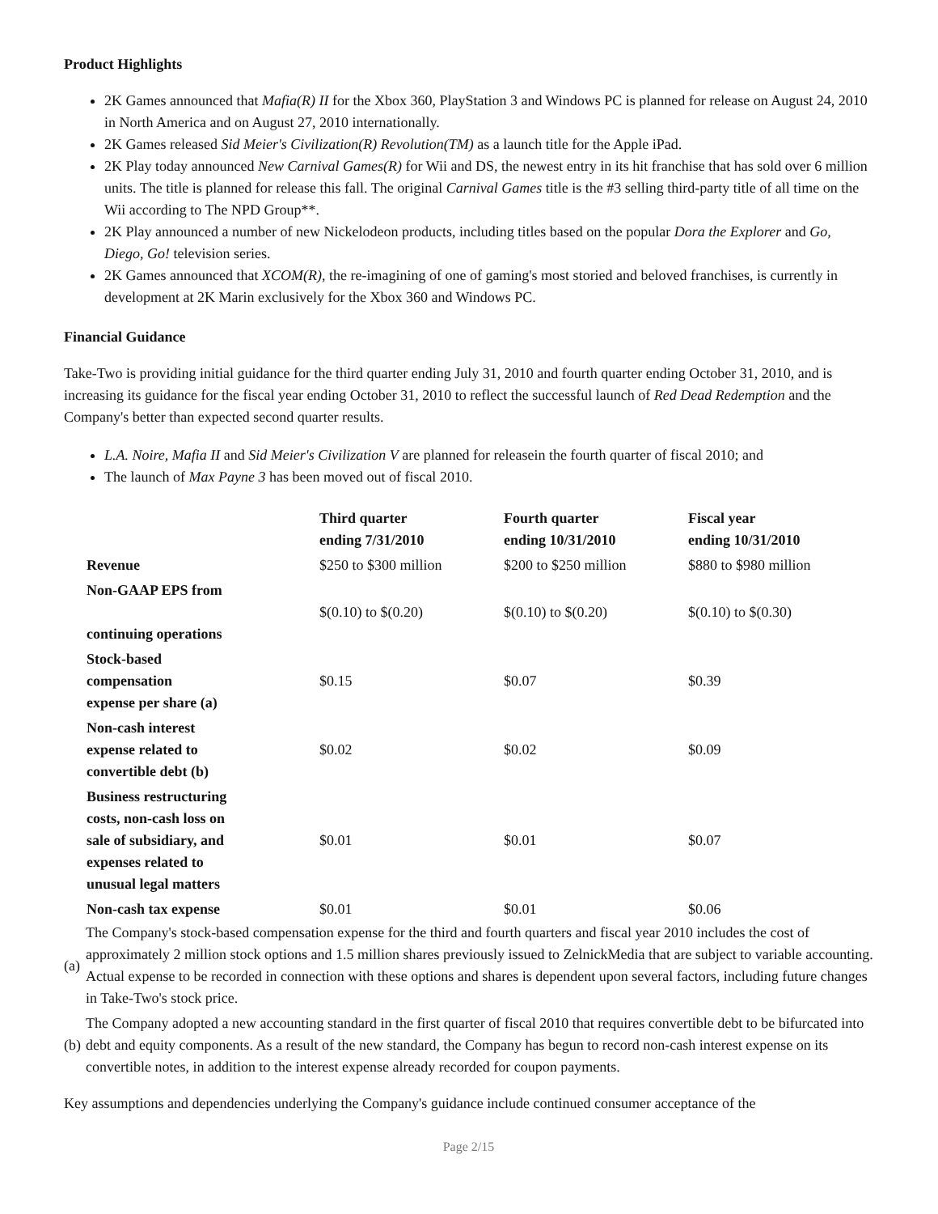Product Highlights
2K Games announced that Mafia(R) II for the Xbox 360, PlayStation 3 and Windows PC is planned for release on August 24, 2010 in North America and on August 27, 2010 internationally.
2K Games released Sid Meier's Civilization(R) Revolution(TM) as a launch title for the Apple iPad.
2K Play today announced New Carnival Games(R) for Wii and DS, the newest entry in its hit franchise that has sold over 6 million units. The title is planned for release this fall. The original Carnival Games title is the #3 selling third-party title of all time on the Wii according to The NPD Group**.
2K Play announced a number of new Nickelodeon products, including titles based on the popular Dora the Explorer and Go, Diego, Go! television series.
2K Games announced that XCOM(R), the re-imagining of one of gaming's most storied and beloved franchises, is currently in development at 2K Marin exclusively for the Xbox 360 and Windows PC.
Financial Guidance
Take-Two is providing initial guidance for the third quarter ending July 31, 2010 and fourth quarter ending October 31, 2010, and is increasing its guidance for the fiscal year ending October 31, 2010 to reflect the successful launch of Red Dead Redemption and the Company's better than expected second quarter results.
L.A. Noire, Mafia II and Sid Meier's Civilization V are planned for releasein the fourth quarter of fiscal 2010; and
The launch of Max Payne 3 has been moved out of fiscal 2010.
| | Third quarter ending 7/31/2010 | Fourth quarter ending 10/31/2010 | Fiscal year ending 10/31/2010 |
| --- | --- | --- | --- |
| Revenue | $250 to $300 million | $200 to $250 million | $880 to $980 million |
| Non-GAAP EPS from continuing operations | $(0.10) to $(0.20) | $(0.10) to $(0.20) | $(0.10) to $(0.30) |
| Stock-based compensation expense per share (a) | $0.15 | $0.07 | $0.39 |
| Non-cash interest expense related to convertible debt (b) | $0.02 | $0.02 | $0.09 |
| Business restructuring costs, non-cash loss on sale of subsidiary, and expenses related to unusual legal matters | $0.01 | $0.01 | $0.07 |
| Non-cash tax expense | $0.01 | $0.01 | $0.06 |
(a)
The Company's stock-based compensation expense for the third and fourth quarters and fiscal year 2010 includes the cost of approximately 2 million stock options and 1.5 million shares previously issued to ZelnickMedia that are subject to variable accounting. Actual expense to be recorded in connection with these options and shares is dependent upon several factors, including future changes in Take-Two's stock price.
(b)
The Company adopted a new accounting standard in the first quarter of fiscal 2010 that requires convertible debt to be bifurcated into debt and equity components. As a result of the new standard, the Company has begun to record non-cash interest expense on its convertible notes, in addition to the interest expense already recorded for coupon payments.
Key assumptions and dependencies underlying the Company's guidance include continued consumer acceptance of the
Page 2/15